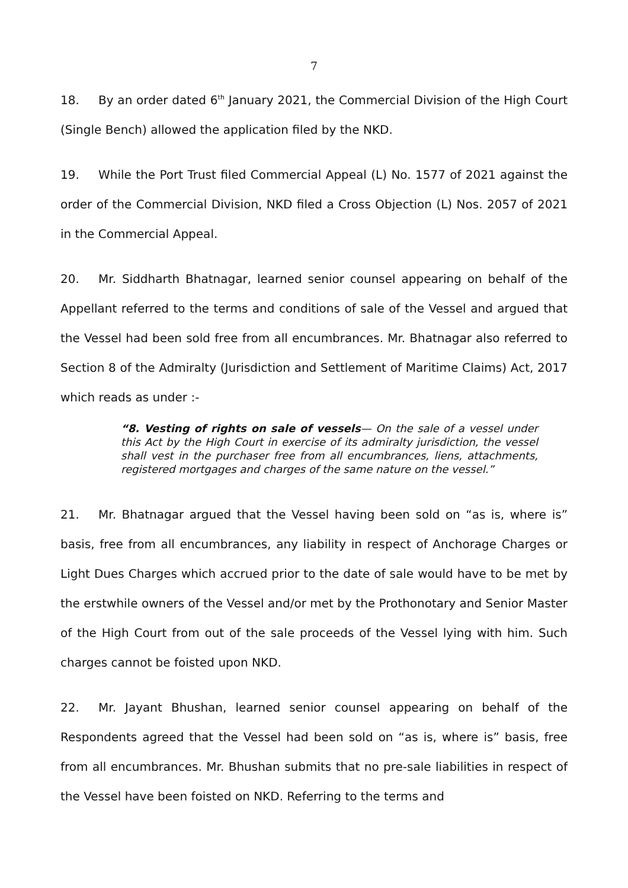7
18. By an order dated 6<sup>th</sup> January 2021, the Commercial Division of the High Court (Single Bench) allowed the application filed by the NKD.
19. While the Port Trust filed Commercial Appeal (L) No. 1577 of 2021 against the order of the Commercial Division, NKD filed a Cross Objection (L) Nos. 2057 of 2021 in the Commercial Appeal.
20. Mr. Siddharth Bhatnagar, learned senior counsel appearing on behalf of the Appellant referred to the terms and conditions of sale of the Vessel and argued that the Vessel had been sold free from all encumbrances. Mr. Bhatnagar also referred to Section 8 of the Admiralty (Jurisdiction and Settlement of Maritime Claims) Act, 2017 which reads as under :-
“8. Vesting of rights on sale of vessels— On the sale of a vessel under this Act by the High Court in exercise of its admiralty jurisdiction, the vessel shall vest in the purchaser free from all encumbrances, liens, attachments, registered mortgages and charges of the same nature on the vessel.”
21. Mr. Bhatnagar argued that the Vessel having been sold on “as is, where is” basis, free from all encumbrances, any liability in respect of Anchorage Charges or Light Dues Charges which accrued prior to the date of sale would have to be met by the erstwhile owners of the Vessel and/or met by the Prothonotary and Senior Master of the High Court from out of the sale proceeds of the Vessel lying with him. Such charges cannot be foisted upon NKD.
22. Mr. Jayant Bhushan, learned senior counsel appearing on behalf of the Respondents agreed that the Vessel had been sold on “as is, where is” basis, free from all encumbrances. Mr. Bhushan submits that no pre-sale liabilities in respect of the Vessel have been foisted on NKD. Referring to the terms and